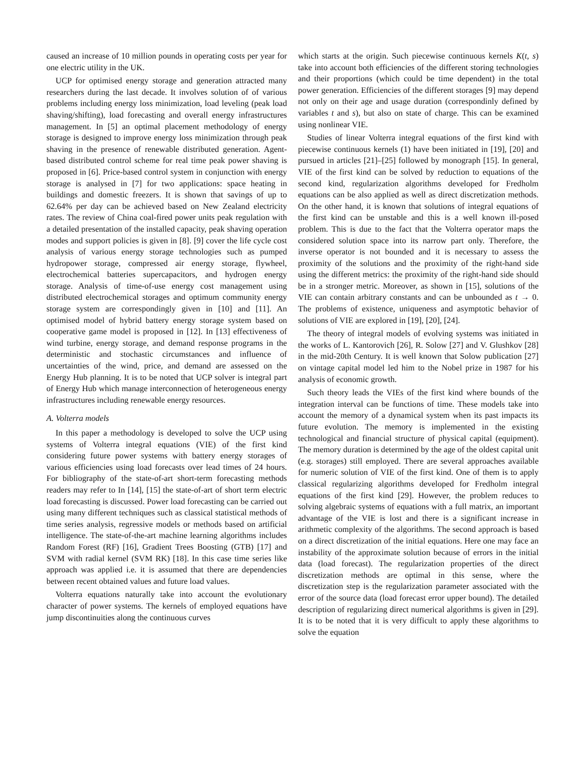caused an increase of 10 million pounds in operating costs per year for one electric utility in the UK.
UCP for optimised energy storage and generation attracted many researchers during the last decade. It involves solution of of various problems including energy loss minimization, load leveling (peak load shaving/shifting), load forecasting and overall energy infrastructures management. In [5] an optimal placement methodology of energy storage is designed to improve energy loss minimization through peak shaving in the presence of renewable distributed generation. Agent-based distributed control scheme for real time peak power shaving is proposed in [6]. Price-based control system in conjunction with energy storage is analysed in [7] for two applications: space heating in buildings and domestic freezers. It is shown that savings of up to 62.64% per day can be achieved based on New Zealand electricity rates. The review of China coal-fired power units peak regulation with a detailed presentation of the installed capacity, peak shaving operation modes and support policies is given in [8]. [9] cover the life cycle cost analysis of various energy storage technologies such as pumped hydropower storage, compressed air energy storage, flywheel, electrochemical batteries supercapacitors, and hydrogen energy storage. Analysis of time-of-use energy cost management using distributed electrochemical storages and optimum community energy storage system are correspondingly given in [10] and [11]. An optimised model of hybrid battery energy storage system based on cooperative game model is proposed in [12]. In [13] effectiveness of wind turbine, energy storage, and demand response programs in the deterministic and stochastic circumstances and influence of uncertainties of the wind, price, and demand are assessed on the Energy Hub planning. It is to be noted that UCP solver is integral part of Energy Hub which manage interconnection of heterogeneous energy infrastructures including renewable energy resources.
A. Volterra models
In this paper a methodology is developed to solve the UCP using systems of Volterra integral equations (VIE) of the first kind considering future power systems with battery energy storages of various efficiencies using load forecasts over lead times of 24 hours. For bibliography of the state-of-art short-term forecasting methods readers may refer to In [14], [15] the state-of-art of short term electric load forecasting is discussed. Power load forecasting can be carried out using many different techniques such as classical statistical methods of time series analysis, regressive models or methods based on artificial intelligence. The state-of-the-art machine learning algorithms includes Random Forest (RF) [16], Gradient Trees Boosting (GTB) [17] and SVM with radial kernel (SVM RK) [18]. In this case time series like approach was applied i.e. it is assumed that there are dependencies between recent obtained values and future load values.
Volterra equations naturally take into account the evolutionary character of power systems. The kernels of employed equations have jump discontinuities along the continuous curves
which starts at the origin. Such piecewise continuous kernels K(t, s) take into account both efficiencies of the different storing technologies and their proportions (which could be time dependent) in the total power generation. Efficiencies of the different storages [9] may depend not only on their age and usage duration (correspondinly defined by variables t and s), but also on state of charge. This can be examined using nonlinear VIE.
Studies of linear Volterra integral equations of the first kind with piecewise continuous kernels (1) have been initiated in [19], [20] and pursued in articles [21]–[25] followed by monograph [15]. In general, VIE of the first kind can be solved by reduction to equations of the second kind, regularization algorithms developed for Fredholm equations can be also applied as well as direct discretization methods. On the other hand, it is known that solutions of integral equations of the first kind can be unstable and this is a well known ill-posed problem. This is due to the fact that the Volterra operator maps the considered solution space into its narrow part only. Therefore, the inverse operator is not bounded and it is necessary to assess the proximity of the solutions and the proximity of the right-hand side using the different metrics: the proximity of the right-hand side should be in a stronger metric. Moreover, as shown in [15], solutions of the VIE can contain arbitrary constants and can be unbounded as t → 0. The problems of existence, uniqueness and asymptotic behavior of solutions of VIE are explored in [19], [20], [24].
The theory of integral models of evolving systems was initiated in the works of L. Kantorovich [26], R. Solow [27] and V. Glushkov [28] in the mid-20th Century. It is well known that Solow publication [27] on vintage capital model led him to the Nobel prize in 1987 for his analysis of economic growth.
Such theory leads the VIEs of the first kind where bounds of the integration interval can be functions of time. These models take into account the memory of a dynamical system when its past impacts its future evolution. The memory is implemented in the existing technological and financial structure of physical capital (equipment). The memory duration is determined by the age of the oldest capital unit (e.g. storages) still employed. There are several approaches available for numeric solution of VIE of the first kind. One of them is to apply classical regularizing algorithms developed for Fredholm integral equations of the first kind [29]. However, the problem reduces to solving algebraic systems of equations with a full matrix, an important advantage of the VIE is lost and there is a significant increase in arithmetic complexity of the algorithms. The second approach is based on a direct discretization of the initial equations. Here one may face an instability of the approximate solution because of errors in the initial data (load forecast). The regularization properties of the direct discretization methods are optimal in this sense, where the discretization step is the regularization parameter associated with the error of the source data (load forecast error upper bound). The detailed description of regularizing direct numerical algorithms is given in [29]. It is to be noted that it is very difficult to apply these algorithms to solve the equation